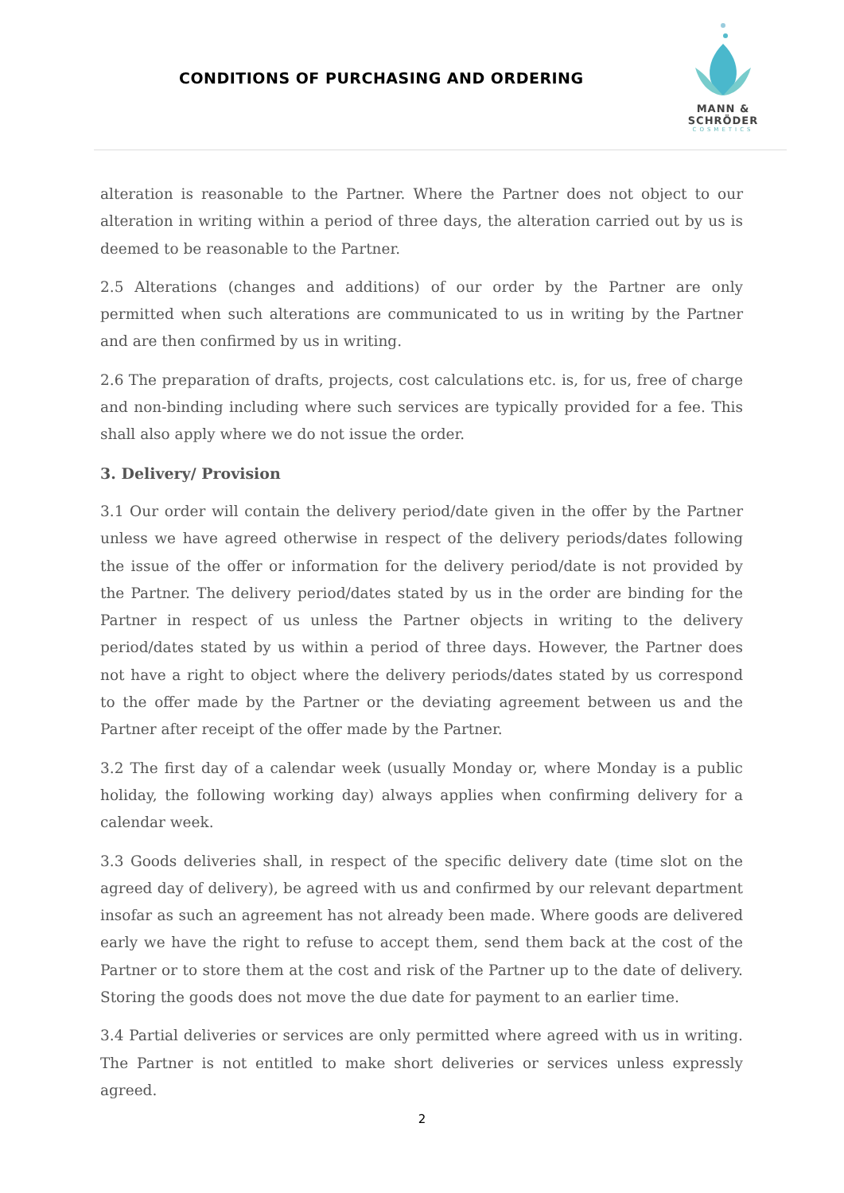CONDITIONS OF PURCHASING AND ORDERING
MANN & SCHRÖDER
COSMETICS
alteration is reasonable to the Partner. Where the Partner does not object to our alteration in writing within a period of three days, the alteration carried out by us is deemed to be reasonable to the Partner.
2.5 Alterations (changes and additions) of our order by the Partner are only permitted when such alterations are communicated to us in writing by the Partner and are then confirmed by us in writing.
2.6 The preparation of drafts, projects, cost calculations etc. is, for us, free of charge and non-binding including where such services are typically provided for a fee. This shall also apply where we do not issue the order.
3. Delivery/ Provision
3.1 Our order will contain the delivery period/date given in the offer by the Partner unless we have agreed otherwise in respect of the delivery periods/dates following the issue of the offer or information for the delivery period/date is not provided by the Partner. The delivery period/dates stated by us in the order are binding for the Partner in respect of us unless the Partner objects in writing to the delivery period/dates stated by us within a period of three days. However, the Partner does not have a right to object where the delivery periods/dates stated by us correspond to the offer made by the Partner or the deviating agreement between us and the Partner after receipt of the offer made by the Partner.
3.2 The first day of a calendar week (usually Monday or, where Monday is a public holiday, the following working day) always applies when confirming delivery for a calendar week.
3.3 Goods deliveries shall, in respect of the specific delivery date (time slot on the agreed day of delivery), be agreed with us and confirmed by our relevant department insofar as such an agreement has not already been made. Where goods are delivered early we have the right to refuse to accept them, send them back at the cost of the Partner or to store them at the cost and risk of the Partner up to the date of delivery. Storing the goods does not move the due date for payment to an earlier time.
3.4 Partial deliveries or services are only permitted where agreed with us in writing. The Partner is not entitled to make short deliveries or services unless expressly agreed.
2